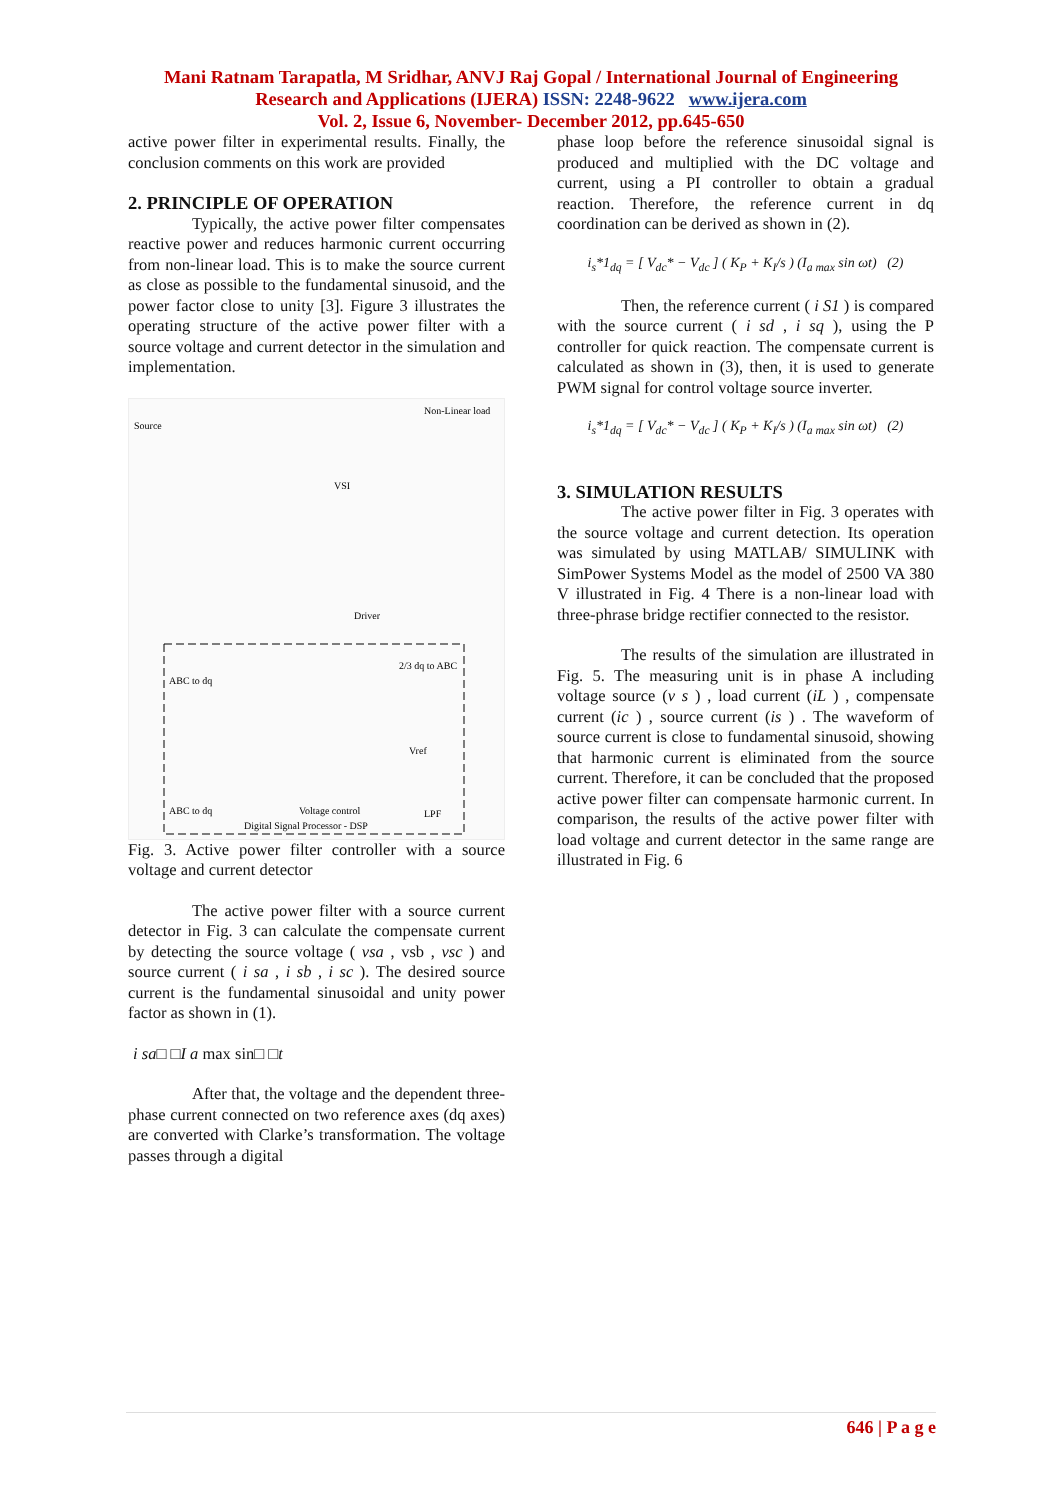Mani Ratnam Tarapatla, M Sridhar, ANVJ Raj Gopal / International Journal of Engineering
Research and Applications (IJERA) ISSN: 2248-9622 www.ijera.com
Vol. 2, Issue 6, November- December 2012, pp.645-650
active power filter in experimental results. Finally, the conclusion comments on this work are provided
2. PRINCIPLE OF OPERATION
Typically, the active power filter compensates reactive power and reduces harmonic current occurring from non-linear load. This is to make the source current as close as possible to the fundamental sinusoid, and the power factor close to unity [3]. Figure 3 illustrates the operating structure of the active power filter with a source voltage and current detector in the simulation and implementation.
Source
Non-Linear load
VSI
Driver
2/3 dq to ABC
ABC to dq
Vref
Voltage control
LPF
ABC to dq
Digital Signal Processor - DSP
Fig. 3. Active power filter controller with a source voltage and current detector
The active power filter with a source current detector in Fig. 3 can calculate the compensate current by detecting the source voltage ( vsa , vsb , vsc ) and source current ( i sa , i sb , i sc ). The desired source current is the fundamental sinusoidal and unity power factor as shown in (1).
i sa□ □I a max sin□ □t
After that, the voltage and the dependent three-phase current connected on two reference axes (dq axes) are converted with Clarke’s transformation. The voltage passes through a digital
phase loop before the reference sinusoidal signal is produced and multiplied with the DC voltage and current, using a PI controller to obtain a gradual reaction. Therefore, the reference current in dq coordination can be derived as shown in (2).
i<sub>s</sub>*1<sub>dq</sub> = [ V<sub>dc</sub>* − V<sub>dc</sub> ] ( K<sub>P</sub> + K<sub>I</sub>/s ) (I<sub>a max</sub> sin ωt) (2)
Then, the reference current ( i S1 ) is compared with the source current ( i sd , i sq ), using the P controller for quick reaction. The compensate current is calculated as shown in (3), then, it is used to generate PWM signal for control voltage source inverter.
i<sub>s</sub>*1<sub>dq</sub> = [ V<sub>dc</sub>* − V<sub>dc</sub> ] ( K<sub>P</sub> + K<sub>I</sub>/s ) (I<sub>a max</sub> sin ωt) (2)
3. SIMULATION RESULTS
The active power filter in Fig. 3 operates with the source voltage and current detection. Its operation was simulated by using MATLAB/ SIMULINK with SimPower Systems Model as the model of 2500 VA 380 V illustrated in Fig. 4 There is a non-linear load with three-phrase bridge rectifier connected to the resistor.
The results of the simulation are illustrated in Fig. 5. The measuring unit is in phase A including voltage source (v s ) , load current (iL ) , compensate current (ic ) , source current (is ) . The waveform of source current is close to fundamental sinusoid, showing that harmonic current is eliminated from the source current. Therefore, it can be concluded that the proposed active power filter can compensate harmonic current. In comparison, the results of the active power filter with load voltage and current detector in the same range are illustrated in Fig. 6
646 | P a g e